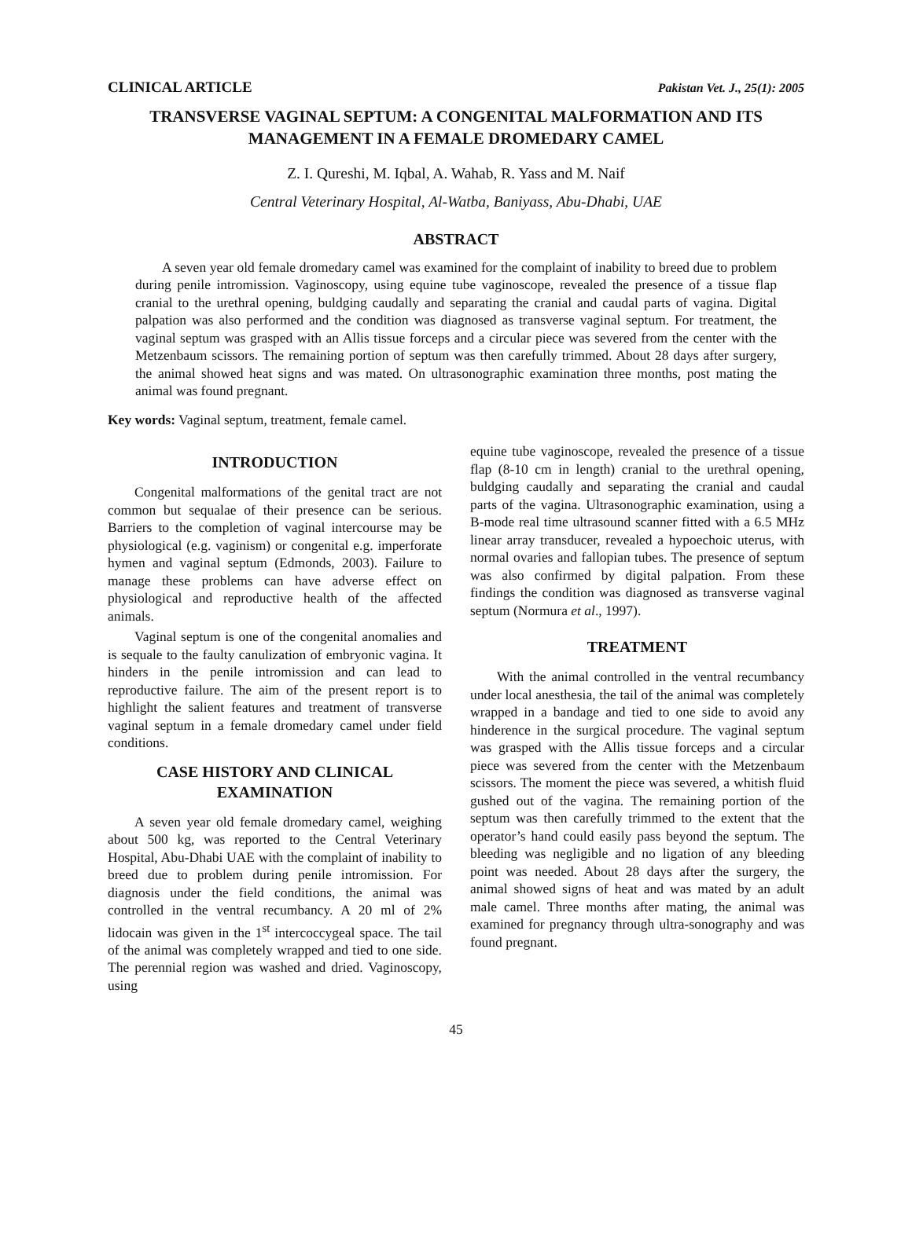CLINICAL ARTICLE Pakistan Vet. J., 25(1): 2005
TRANSVERSE VAGINAL SEPTUM: A CONGENITAL MALFORMATION AND ITS MANAGEMENT IN A FEMALE DROMEDARY CAMEL
Z. I. Qureshi, M. Iqbal, A. Wahab, R. Yass and M. Naif
Central Veterinary Hospital, Al-Watba, Baniyass, Abu-Dhabi, UAE
ABSTRACT
A seven year old female dromedary camel was examined for the complaint of inability to breed due to problem during penile intromission. Vaginoscopy, using equine tube vaginoscope, revealed the presence of a tissue flap cranial to the urethral opening, buldging caudally and separating the cranial and caudal parts of vagina. Digital palpation was also performed and the condition was diagnosed as transverse vaginal septum. For treatment, the vaginal septum was grasped with an Allis tissue forceps and a circular piece was severed from the center with the Metzenbaum scissors. The remaining portion of septum was then carefully trimmed. About 28 days after surgery, the animal showed heat signs and was mated. On ultrasonographic examination three months, post mating the animal was found pregnant.
Key words: Vaginal septum, treatment, female camel.
INTRODUCTION
Congenital malformations of the genital tract are not common but sequalae of their presence can be serious. Barriers to the completion of vaginal intercourse may be physiological (e.g. vaginism) or congenital e.g. imperforate hymen and vaginal septum (Edmonds, 2003). Failure to manage these problems can have adverse effect on physiological and reproductive health of the affected animals.
Vaginal septum is one of the congenital anomalies and is sequale to the faulty canulization of embryonic vagina. It hinders in the penile intromission and can lead to reproductive failure. The aim of the present report is to highlight the salient features and treatment of transverse vaginal septum in a female dromedary camel under field conditions.
CASE HISTORY AND CLINICAL EXAMINATION
A seven year old female dromedary camel, weighing about 500 kg, was reported to the Central Veterinary Hospital, Abu-Dhabi UAE with the complaint of inability to breed due to problem during penile intromission. For diagnosis under the field conditions, the animal was controlled in the ventral recumbancy. A 20 ml of 2% lidocain was given in the 1<sup>st</sup> intercoccygeal space. The tail of the animal was completely wrapped and tied to one side. The perennial region was washed and dried. Vaginoscopy, using
equine tube vaginoscope, revealed the presence of a tissue flap (8-10 cm in length) cranial to the urethral opening, buldging caudally and separating the cranial and caudal parts of the vagina. Ultrasonographic examination, using a B-mode real time ultrasound scanner fitted with a 6.5 MHz linear array transducer, revealed a hypoechoic uterus, with normal ovaries and fallopian tubes. The presence of septum was also confirmed by digital palpation. From these findings the condition was diagnosed as transverse vaginal septum (Normura et al., 1997).
TREATMENT
With the animal controlled in the ventral recumbancy under local anesthesia, the tail of the animal was completely wrapped in a bandage and tied to one side to avoid any hinderence in the surgical procedure. The vaginal septum was grasped with the Allis tissue forceps and a circular piece was severed from the center with the Metzenbaum scissors. The moment the piece was severed, a whitish fluid gushed out of the vagina. The remaining portion of the septum was then carefully trimmed to the extent that the operator’s hand could easily pass beyond the septum. The bleeding was negligible and no ligation of any bleeding point was needed. About 28 days after the surgery, the animal showed signs of heat and was mated by an adult male camel. Three months after mating, the animal was examined for pregnancy through ultra-sonography and was found pregnant.
45